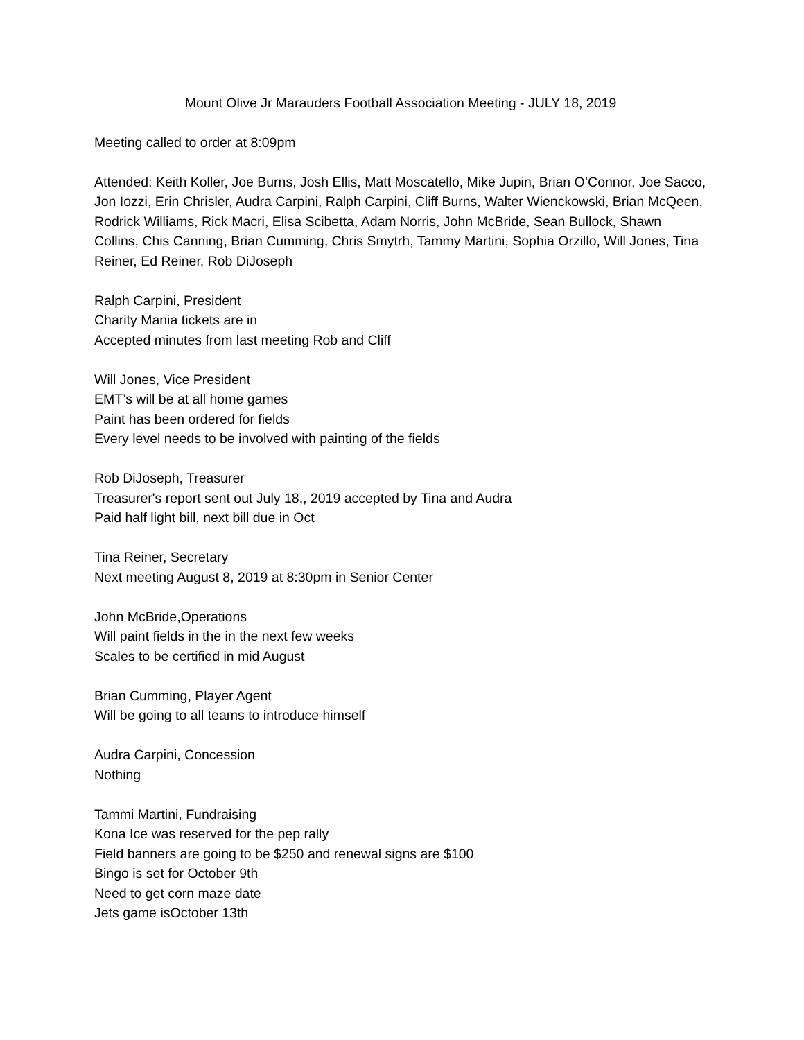Mount Olive Jr Marauders Football Association Meeting - JULY 18, 2019
Meeting called to order at 8:09pm
Attended: Keith Koller, Joe Burns, Josh Ellis, Matt Moscatello, Mike Jupin, Brian O’Connor, Joe Sacco, Jon Iozzi, Erin Chrisler, Audra Carpini, Ralph Carpini, Cliff Burns, Walter Wienckowski, Brian McQeen, Rodrick Williams, Rick Macri, Elisa Scibetta, Adam Norris, John McBride, Sean Bullock, Shawn Collins, Chis Canning, Brian Cumming, Chris Smytrh, Tammy Martini, Sophia Orzillo, Will Jones, Tina Reiner, Ed Reiner, Rob DiJoseph
Ralph Carpini, President
Charity Mania tickets are in
Accepted minutes from last meeting Rob and Cliff
Will Jones, Vice President
EMT’s will be at all home games
Paint has been ordered for fields
Every level needs to be involved with painting of the fields
Rob DiJoseph, Treasurer
Treasurer's report sent out July 18,, 2019 accepted by Tina and Audra
Paid half light bill, next bill due in Oct
Tina Reiner, Secretary
Next meeting August 8, 2019 at 8:30pm in Senior Center
John McBride,Operations
Will paint fields in the in the next few weeks
Scales to be certified in mid August
Brian Cumming, Player Agent
Will be going to all teams to introduce himself
Audra Carpini, Concession
Nothing
Tammi Martini, Fundraising
Kona Ice was reserved for the pep rally
Field banners are going to be $250 and renewal signs are $100
Bingo is set for October 9th
Need to get corn maze date
Jets game isOctober 13th